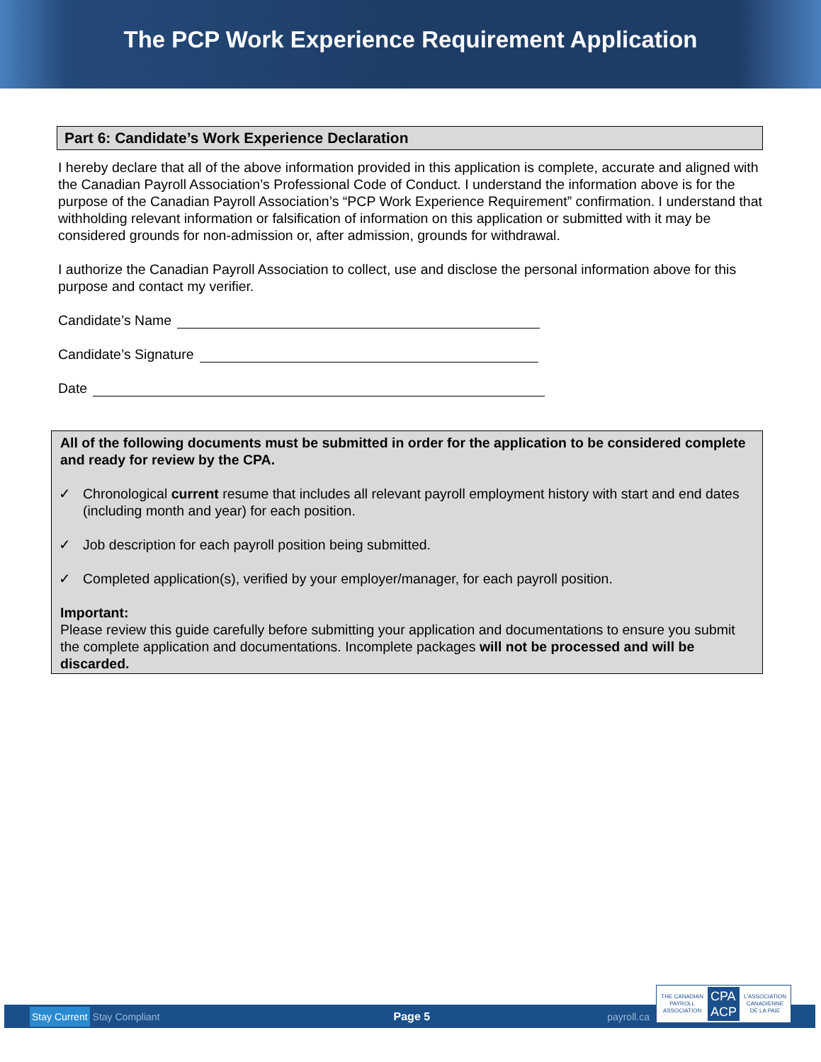The PCP Work Experience Requirement Application
Part 6: Candidate’s Work Experience Declaration
I hereby declare that all of the above information provided in this application is complete, accurate and aligned with the Canadian Payroll Association’s Professional Code of Conduct. I understand the information above is for the purpose of the Canadian Payroll Association’s “PCP Work Experience Requirement” confirmation. I understand that withholding relevant information or falsification of information on this application or submitted with it may be considered grounds for non-admission or, after admission, grounds for withdrawal.
I authorize the Canadian Payroll Association to collect, use and disclose the personal information above for this purpose and contact my verifier.
Candidate’s Name
Candidate’s Signature
Date
All of the following documents must be submitted in order for the application to be considered complete and ready for review by the CPA.
✓ Chronological current resume that includes all relevant payroll employment history with start and end dates (including month and year) for each position.
✓ Job description for each payroll position being submitted.
✓ Completed application(s), verified by your employer/manager, for each payroll position.
Important:
Please review this guide carefully before submitting your application and documentations to ensure you submit the complete application and documentations. Incomplete packages will not be processed and will be discarded.
Stay Current Stay Compliant Page 5 payroll.ca
THE CANADIAN
PAYROLL
ASSOCIATION
CPA
ACP
L'ASSOCIATION
CANADIENNE
DE LA PAIE